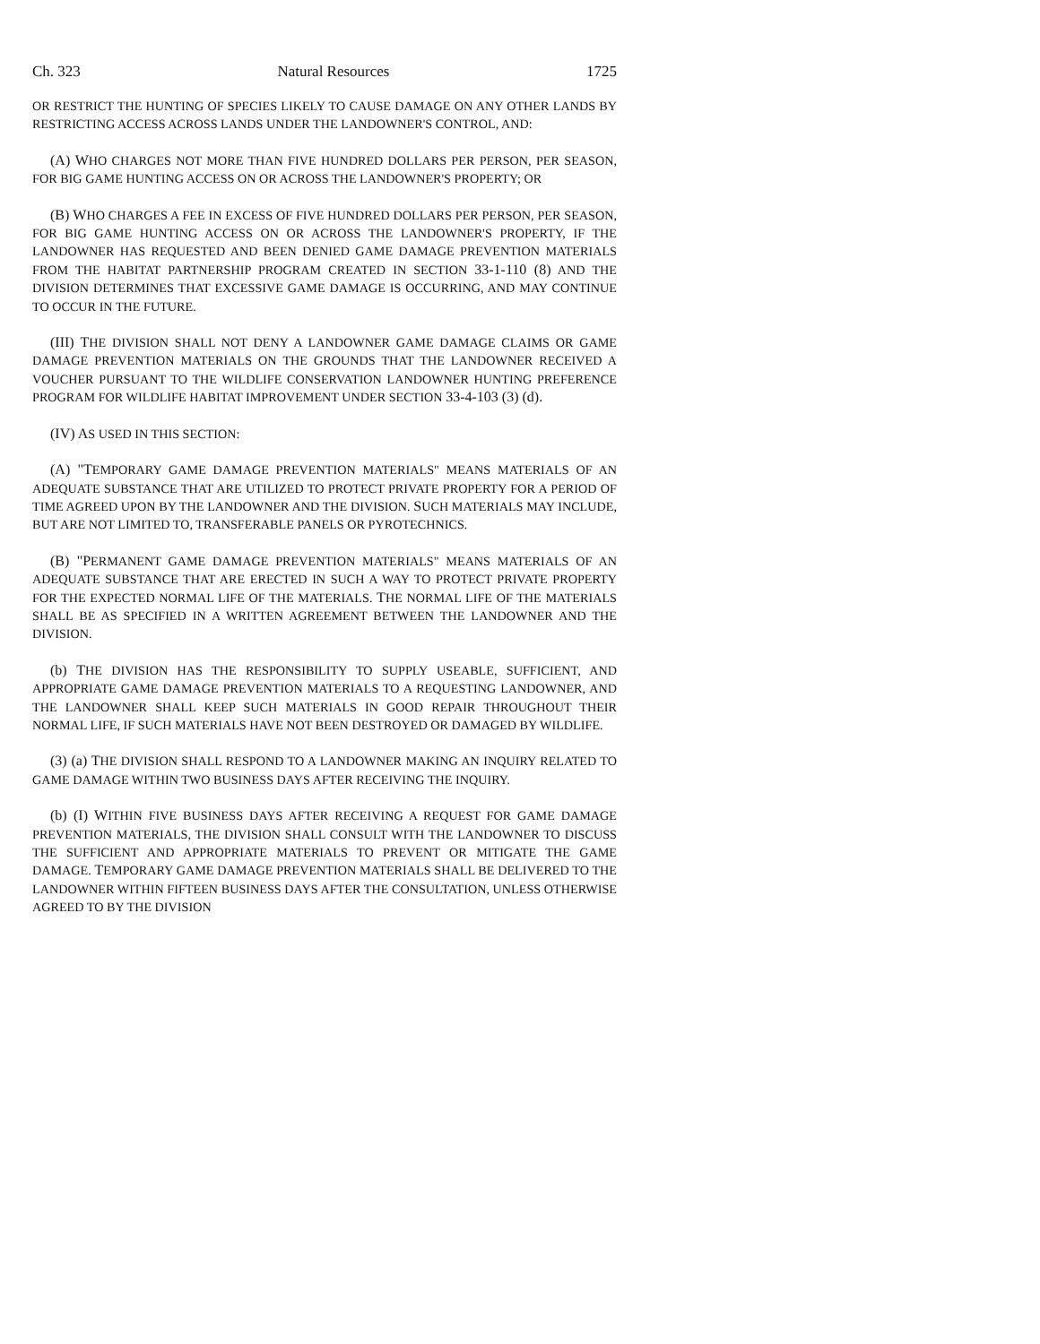Ch. 323 Natural Resources 1725
OR RESTRICT THE HUNTING OF SPECIES LIKELY TO CAUSE DAMAGE ON ANY OTHER LANDS BY RESTRICTING ACCESS ACROSS LANDS UNDER THE LANDOWNER'S CONTROL, AND:
(A) WHO CHARGES NOT MORE THAN FIVE HUNDRED DOLLARS PER PERSON, PER SEASON, FOR BIG GAME HUNTING ACCESS ON OR ACROSS THE LANDOWNER'S PROPERTY; OR
(B) WHO CHARGES A FEE IN EXCESS OF FIVE HUNDRED DOLLARS PER PERSON, PER SEASON, FOR BIG GAME HUNTING ACCESS ON OR ACROSS THE LANDOWNER'S PROPERTY, IF THE LANDOWNER HAS REQUESTED AND BEEN DENIED GAME DAMAGE PREVENTION MATERIALS FROM THE HABITAT PARTNERSHIP PROGRAM CREATED IN SECTION 33-1-110 (8) AND THE DIVISION DETERMINES THAT EXCESSIVE GAME DAMAGE IS OCCURRING, AND MAY CONTINUE TO OCCUR IN THE FUTURE.
(III) THE DIVISION SHALL NOT DENY A LANDOWNER GAME DAMAGE CLAIMS OR GAME DAMAGE PREVENTION MATERIALS ON THE GROUNDS THAT THE LANDOWNER RECEIVED A VOUCHER PURSUANT TO THE WILDLIFE CONSERVATION LANDOWNER HUNTING PREFERENCE PROGRAM FOR WILDLIFE HABITAT IMPROVEMENT UNDER SECTION 33-4-103 (3) (d).
(IV) AS USED IN THIS SECTION:
(A) "TEMPORARY GAME DAMAGE PREVENTION MATERIALS" MEANS MATERIALS OF AN ADEQUATE SUBSTANCE THAT ARE UTILIZED TO PROTECT PRIVATE PROPERTY FOR A PERIOD OF TIME AGREED UPON BY THE LANDOWNER AND THE DIVISION. SUCH MATERIALS MAY INCLUDE, BUT ARE NOT LIMITED TO, TRANSFERABLE PANELS OR PYROTECHNICS.
(B) "PERMANENT GAME DAMAGE PREVENTION MATERIALS" MEANS MATERIALS OF AN ADEQUATE SUBSTANCE THAT ARE ERECTED IN SUCH A WAY TO PROTECT PRIVATE PROPERTY FOR THE EXPECTED NORMAL LIFE OF THE MATERIALS. THE NORMAL LIFE OF THE MATERIALS SHALL BE AS SPECIFIED IN A WRITTEN AGREEMENT BETWEEN THE LANDOWNER AND THE DIVISION.
(b) THE DIVISION HAS THE RESPONSIBILITY TO SUPPLY USEABLE, SUFFICIENT, AND APPROPRIATE GAME DAMAGE PREVENTION MATERIALS TO A REQUESTING LANDOWNER, AND THE LANDOWNER SHALL KEEP SUCH MATERIALS IN GOOD REPAIR THROUGHOUT THEIR NORMAL LIFE, IF SUCH MATERIALS HAVE NOT BEEN DESTROYED OR DAMAGED BY WILDLIFE.
(3) (a) THE DIVISION SHALL RESPOND TO A LANDOWNER MAKING AN INQUIRY RELATED TO GAME DAMAGE WITHIN TWO BUSINESS DAYS AFTER RECEIVING THE INQUIRY.
(b) (I) WITHIN FIVE BUSINESS DAYS AFTER RECEIVING A REQUEST FOR GAME DAMAGE PREVENTION MATERIALS, THE DIVISION SHALL CONSULT WITH THE LANDOWNER TO DISCUSS THE SUFFICIENT AND APPROPRIATE MATERIALS TO PREVENT OR MITIGATE THE GAME DAMAGE. TEMPORARY GAME DAMAGE PREVENTION MATERIALS SHALL BE DELIVERED TO THE LANDOWNER WITHIN FIFTEEN BUSINESS DAYS AFTER THE CONSULTATION, UNLESS OTHERWISE AGREED TO BY THE DIVISION